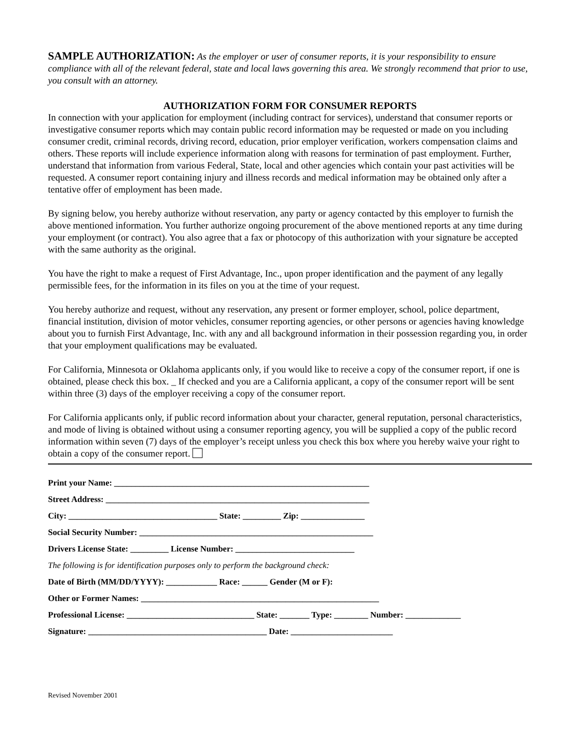SAMPLE AUTHORIZATION: As the employer or user of consumer reports, it is your responsibility to ensure compliance with all of the relevant federal, state and local laws governing this area. We strongly recommend that prior to use, you consult with an attorney.
AUTHORIZATION FORM FOR CONSUMER REPORTS
In connection with your application for employment (including contract for services), understand that consumer reports or investigative consumer reports which may contain public record information may be requested or made on you including consumer credit, criminal records, driving record, education, prior employer verification, workers compensation claims and others. These reports will include experience information along with reasons for termination of past employment. Further, understand that information from various Federal, State, local and other agencies which contain your past activities will be requested. A consumer report containing injury and illness records and medical information may be obtained only after a tentative offer of employment has been made.
By signing below, you hereby authorize without reservation, any party or agency contacted by this employer to furnish the above mentioned information. You further authorize ongoing procurement of the above mentioned reports at any time during your employment (or contract). You also agree that a fax or photocopy of this authorization with your signature be accepted with the same authority as the original.
You have the right to make a request of First Advantage, Inc., upon proper identification and the payment of any legally permissible fees, for the information in its files on you at the time of your request.
You hereby authorize and request, without any reservation, any present or former employer, school, police department, financial institution, division of motor vehicles, consumer reporting agencies, or other persons or agencies having knowledge about you to furnish First Advantage, Inc. with any and all background information in their possession regarding you, in order that your employment qualifications may be evaluated.
For California, Minnesota or Oklahoma applicants only, if you would like to receive a copy of the consumer report, if one is obtained, please check this box. _ If checked and you are a California applicant, a copy of the consumer report will be sent within three (3) days of the employer receiving a copy of the consumer report.
For California applicants only, if public record information about your character, general reputation, personal characteristics, and mode of living is obtained without using a consumer reporting agency, you will be supplied a copy of the public record information within seven (7) days of the employer’s receipt unless you check this box where you hereby waive your right to obtain a copy of the consumer report.
Print your Name: ____________________________________________________________
Street Address: ______________________________________________________________
City: ___________________________________ State: _________ Zip: _______________
Social Security Number: _______________________________________________________
Drivers License State: _________ License Number: ____________________________
The following is for identification purposes only to perform the background check:
Date of Birth (MM/DD/YYYY): ____________ Race: ______ Gender (M or F):
Other or Former Names: ________________________________________________________
Professional License: ______________________________ State: _______ Type: ________ Number: _____________
Signature: __________________________________________ Date: ________________________
Revised November 2001